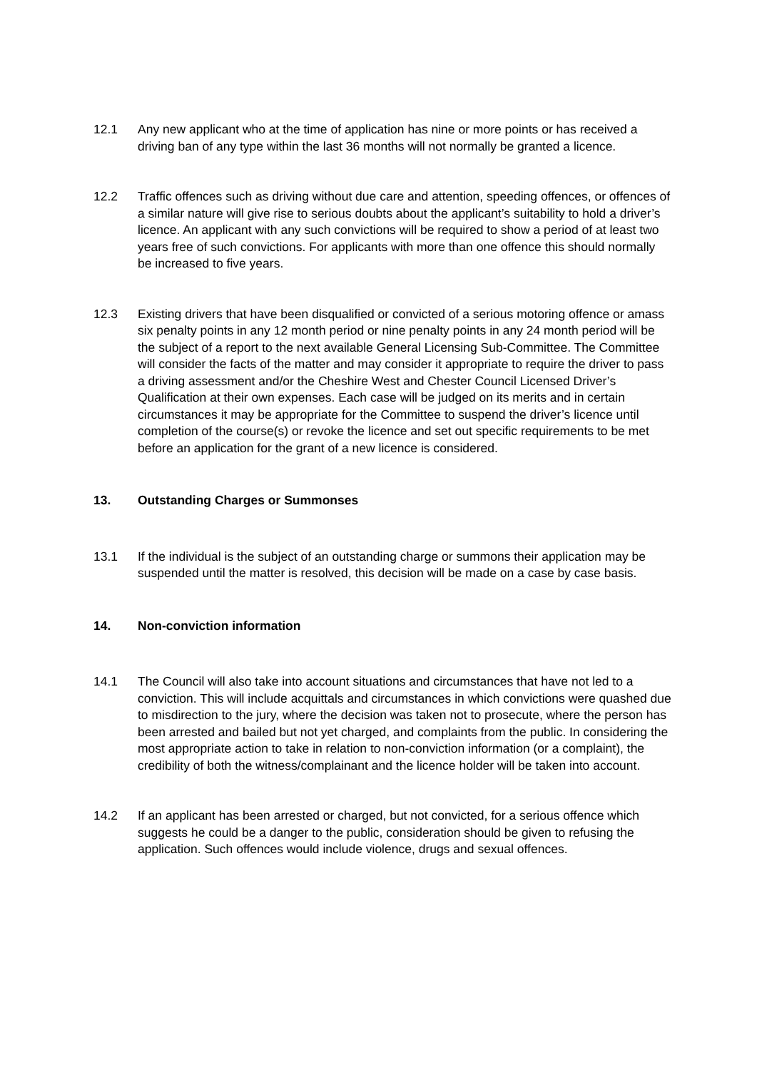12.1 Any new applicant who at the time of application has nine or more points or has received a driving ban of any type within the last 36 months will not normally be granted a licence.
12.2 Traffic offences such as driving without due care and attention, speeding offences, or offences of a similar nature will give rise to serious doubts about the applicant’s suitability to hold a driver’s licence. An applicant with any such convictions will be required to show a period of at least two years free of such convictions. For applicants with more than one offence this should normally be increased to five years.
12.3 Existing drivers that have been disqualified or convicted of a serious motoring offence or amass six penalty points in any 12 month period or nine penalty points in any 24 month period will be the subject of a report to the next available General Licensing Sub-Committee. The Committee will consider the facts of the matter and may consider it appropriate to require the driver to pass a driving assessment and/or the Cheshire West and Chester Council Licensed Driver’s Qualification at their own expenses. Each case will be judged on its merits and in certain circumstances it may be appropriate for the Committee to suspend the driver’s licence until completion of the course(s) or revoke the licence and set out specific requirements to be met before an application for the grant of a new licence is considered.
13. Outstanding Charges or Summonses
13.1 If the individual is the subject of an outstanding charge or summons their application may be suspended until the matter is resolved, this decision will be made on a case by case basis.
14. Non-conviction information
14.1 The Council will also take into account situations and circumstances that have not led to a conviction. This will include acquittals and circumstances in which convictions were quashed due to misdirection to the jury, where the decision was taken not to prosecute, where the person has been arrested and bailed but not yet charged, and complaints from the public. In considering the most appropriate action to take in relation to non-conviction information (or a complaint), the credibility of both the witness/complainant and the licence holder will be taken into account.
14.2 If an applicant has been arrested or charged, but not convicted, for a serious offence which suggests he could be a danger to the public, consideration should be given to refusing the application. Such offences would include violence, drugs and sexual offences.